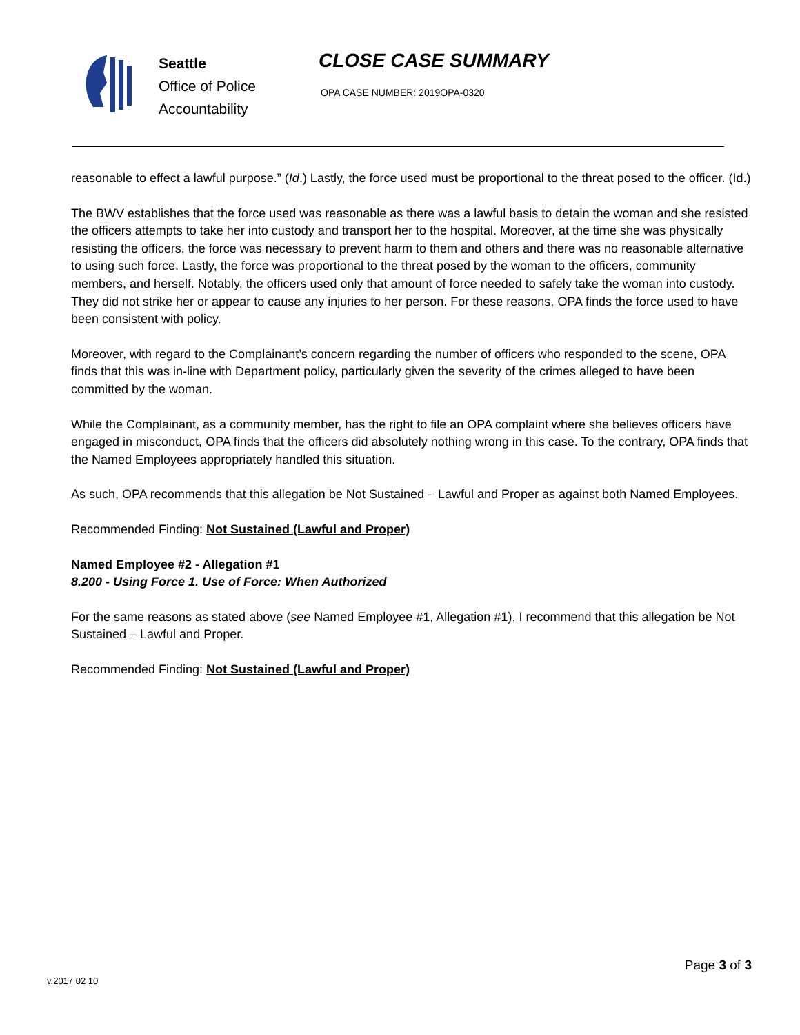Seattle
Office of Police
Accountability
CLOSE CASE SUMMARY
OPA CASE NUMBER: 2019OPA-0320
reasonable to effect a lawful purpose.” (Id.) Lastly, the force used must be proportional to the threat posed to the officer. (Id.)
The BWV establishes that the force used was reasonable as there was a lawful basis to detain the woman and she resisted the officers attempts to take her into custody and transport her to the hospital. Moreover, at the time she was physically resisting the officers, the force was necessary to prevent harm to them and others and there was no reasonable alternative to using such force. Lastly, the force was proportional to the threat posed by the woman to the officers, community members, and herself. Notably, the officers used only that amount of force needed to safely take the woman into custody. They did not strike her or appear to cause any injuries to her person. For these reasons, OPA finds the force used to have been consistent with policy.
Moreover, with regard to the Complainant’s concern regarding the number of officers who responded to the scene, OPA finds that this was in-line with Department policy, particularly given the severity of the crimes alleged to have been committed by the woman.
While the Complainant, as a community member, has the right to file an OPA complaint where she believes officers have engaged in misconduct, OPA finds that the officers did absolutely nothing wrong in this case. To the contrary, OPA finds that the Named Employees appropriately handled this situation.
As such, OPA recommends that this allegation be Not Sustained – Lawful and Proper as against both Named Employees.
Recommended Finding: Not Sustained (Lawful and Proper)
Named Employee #2 - Allegation #1
8.200 - Using Force 1. Use of Force: When Authorized
For the same reasons as stated above (see Named Employee #1, Allegation #1), I recommend that this allegation be Not Sustained – Lawful and Proper.
Recommended Finding: Not Sustained (Lawful and Proper)
v.2017 02 10
Page 3 of 3